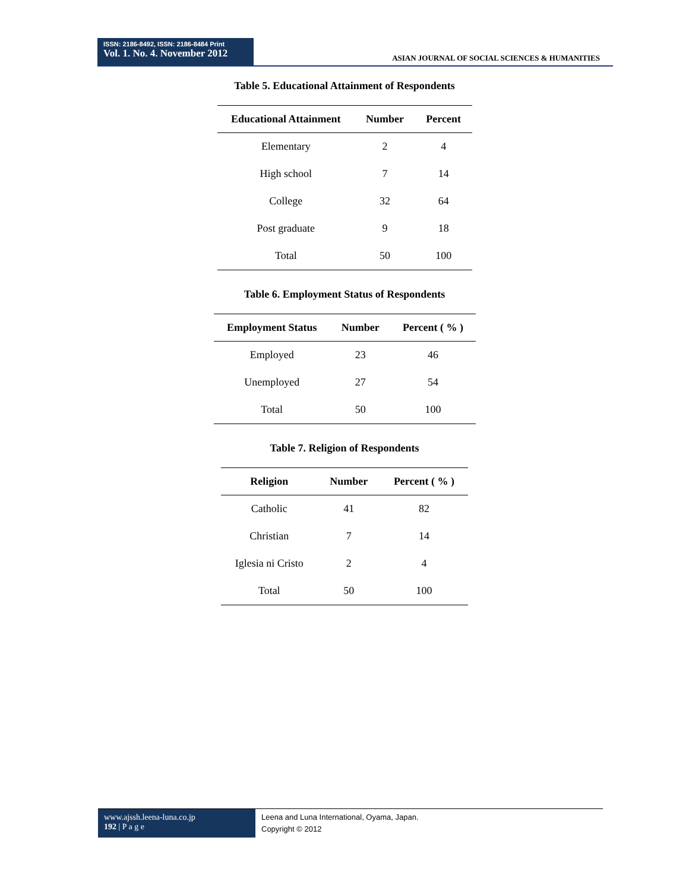ISSN: 2186-8492, ISSN: 2186-8484 Print
Vol. 1. No. 4. November 2012
ASIAN JOURNAL OF SOCIAL SCIENCES & HUMANITIES
Table 5. Educational Attainment of Respondents
| Educational Attainment | Number | Percent |
| --- | --- | --- |
| Elementary | 2 | 4 |
| High school | 7 | 14 |
| College | 32 | 64 |
| Post graduate | 9 | 18 |
| Total | 50 | 100 |
Table 6. Employment Status of Respondents
| Employment Status | Number | Percent ( % ) |
| --- | --- | --- |
| Employed | 23 | 46 |
| Unemployed | 27 | 54 |
| Total | 50 | 100 |
Table 7. Religion of Respondents
| Religion | Number | Percent ( % ) |
| --- | --- | --- |
| Catholic | 41 | 82 |
| Christian | 7 | 14 |
| Iglesia ni Cristo | 2 | 4 |
| Total | 50 | 100 |
www.ajssh.leena-luna.co.jp
192 | P a g e
Leena and Luna International, Oyama, Japan.
Copyright © 2012